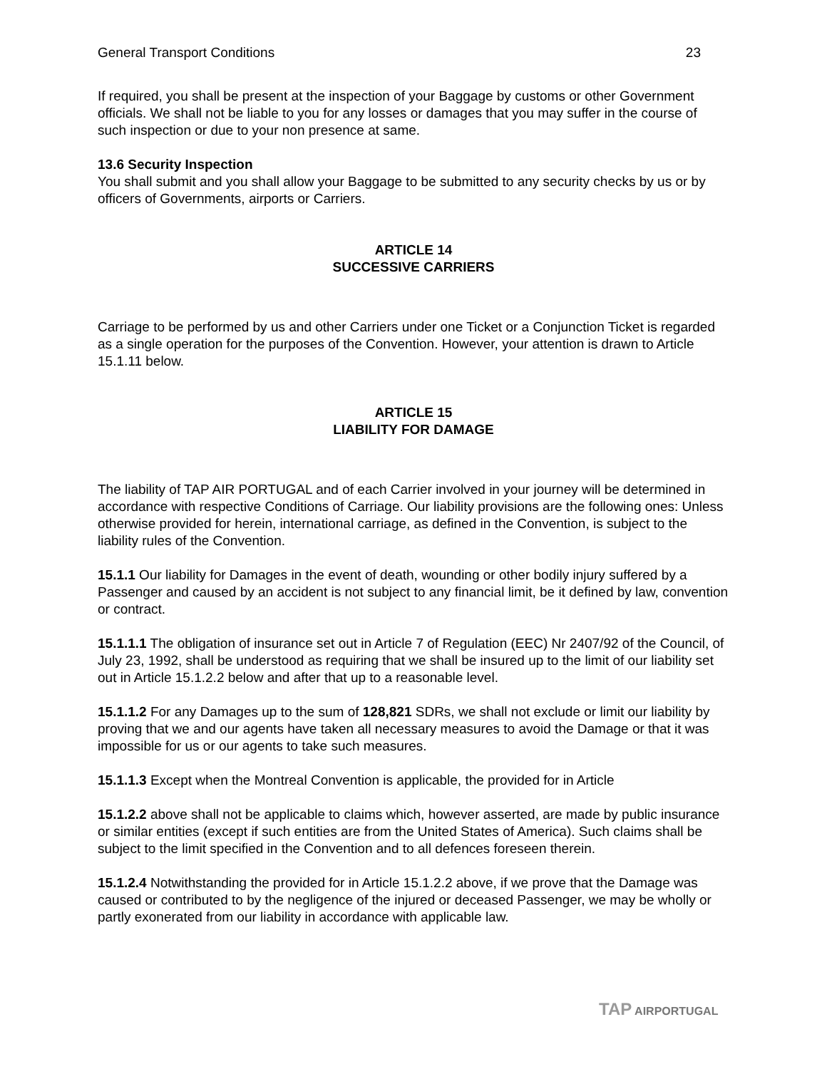General Transport Conditions 23
If required, you shall be present at the inspection of your Baggage by customs or other Government officials. We shall not be liable to you for any losses or damages that you may suffer in the course of such inspection or due to your non presence at same.
13.6 Security Inspection
You shall submit and you shall allow your Baggage to be submitted to any security checks by us or by officers of Governments, airports or Carriers.
ARTICLE 14
SUCCESSIVE CARRIERS
Carriage to be performed by us and other Carriers under one Ticket or a Conjunction Ticket is regarded as a single operation for the purposes of the Convention. However, your attention is drawn to Article 15.1.11 below.
ARTICLE 15
LIABILITY FOR DAMAGE
The liability of TAP AIR PORTUGAL and of each Carrier involved in your journey will be determined in accordance with respective Conditions of Carriage. Our liability provisions are the following ones: Unless otherwise provided for herein, international carriage, as defined in the Convention, is subject to the liability rules of the Convention.
15.1.1 Our liability for Damages in the event of death, wounding or other bodily injury suffered by a Passenger and caused by an accident is not subject to any financial limit, be it defined by law, convention or contract.
15.1.1.1 The obligation of insurance set out in Article 7 of Regulation (EEC) Nr 2407/92 of the Council, of July 23, 1992, shall be understood as requiring that we shall be insured up to the limit of our liability set out in Article 15.1.2.2 below and after that up to a reasonable level.
15.1.1.2 For any Damages up to the sum of 128,821 SDRs, we shall not exclude or limit our liability by proving that we and our agents have taken all necessary measures to avoid the Damage or that it was impossible for us or our agents to take such measures.
15.1.1.3 Except when the Montreal Convention is applicable, the provided for in Article
15.1.2.2 above shall not be applicable to claims which, however asserted, are made by public insurance or similar entities (except if such entities are from the United States of America). Such claims shall be subject to the limit specified in the Convention and to all defences foreseen therein.
15.1.2.4 Notwithstanding the provided for in Article 15.1.2.2 above, if we prove that the Damage was caused or contributed to by the negligence of the injured or deceased Passenger, we may be wholly or partly exonerated from our liability in accordance with applicable law.
TAP AIRPORTUGAL